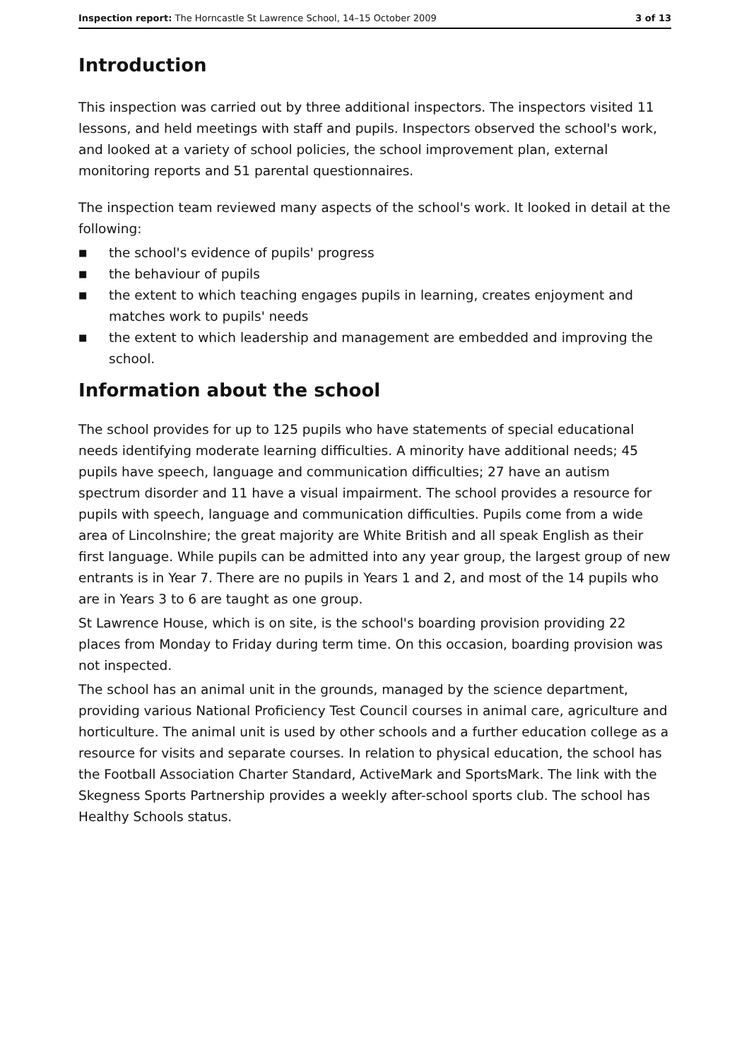Inspection report: The Horncastle St Lawrence School, 14–15 October 2009
3 of 13
Introduction
This inspection was carried out by three additional inspectors. The inspectors visited 11 lessons, and held meetings with staff and pupils. Inspectors observed the school's work, and looked at a variety of school policies, the school improvement plan, external monitoring reports and 51 parental questionnaires.
The inspection team reviewed many aspects of the school's work. It looked in detail at the following:
■ the school's evidence of pupils' progress
■ the behaviour of pupils
■ the extent to which teaching engages pupils in learning, creates enjoyment and matches work to pupils' needs
■ the extent to which leadership and management are embedded and improving the school.
Information about the school
The school provides for up to 125 pupils who have statements of special educational needs identifying moderate learning difficulties. A minority have additional needs; 45 pupils have speech, language and communication difficulties; 27 have an autism spectrum disorder and 11 have a visual impairment. The school provides a resource for pupils with speech, language and communication difficulties. Pupils come from a wide area of Lincolnshire; the great majority are White British and all speak English as their first language. While pupils can be admitted into any year group, the largest group of new entrants is in Year 7. There are no pupils in Years 1 and 2, and most of the 14 pupils who are in Years 3 to 6 are taught as one group.
St Lawrence House, which is on site, is the school's boarding provision providing 22 places from Monday to Friday during term time. On this occasion, boarding provision was not inspected.
The school has an animal unit in the grounds, managed by the science department, providing various National Proficiency Test Council courses in animal care, agriculture and horticulture. The animal unit is used by other schools and a further education college as a resource for visits and separate courses. In relation to physical education, the school has the Football Association Charter Standard, ActiveMark and SportsMark. The link with the Skegness Sports Partnership provides a weekly after-school sports club. The school has Healthy Schools status.